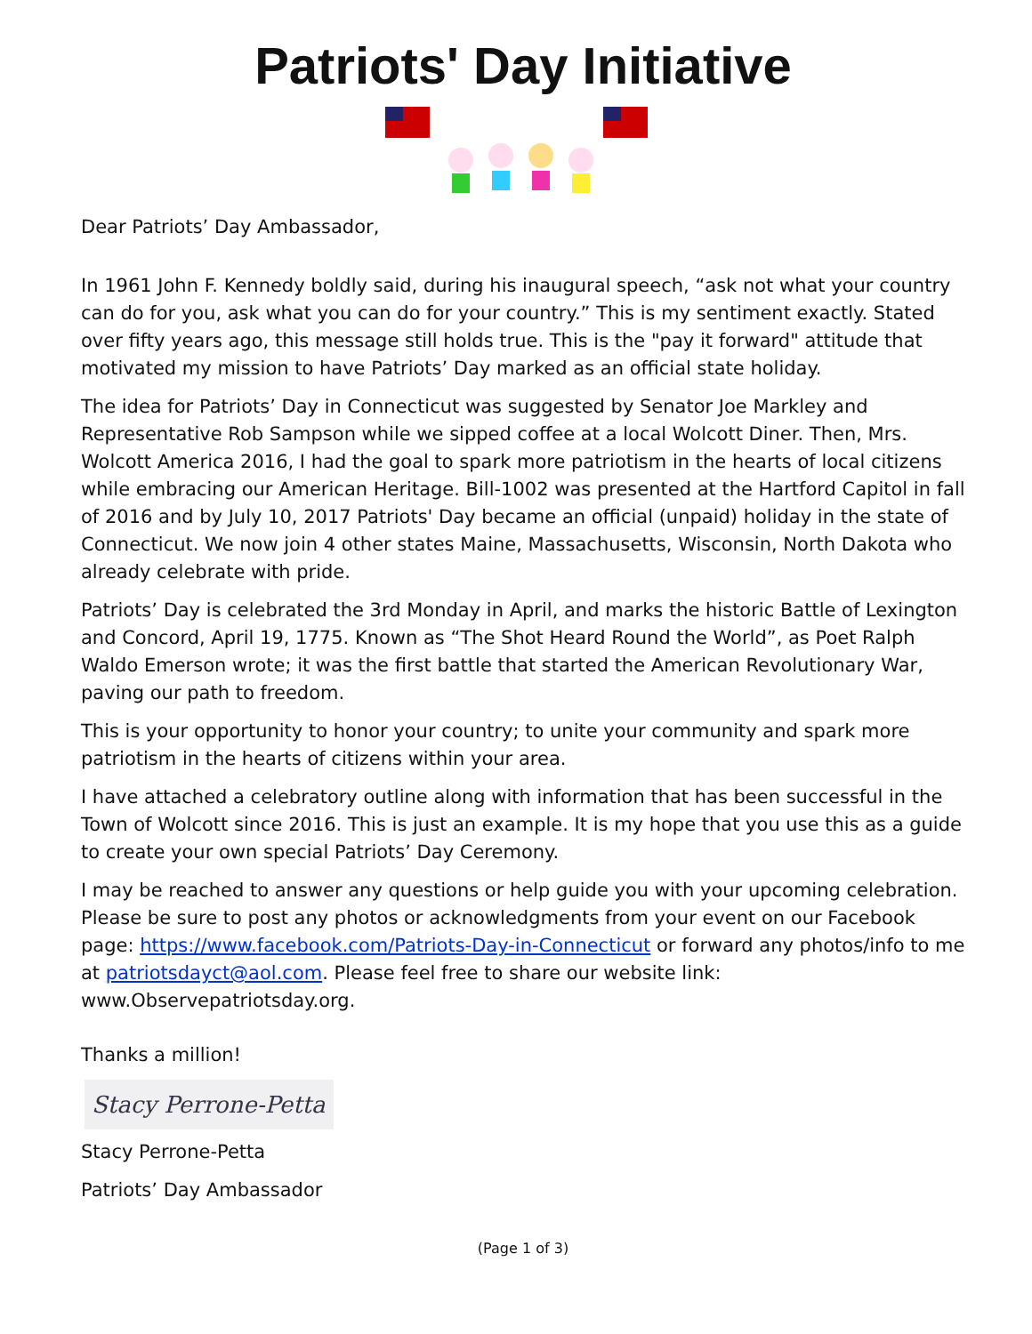Patriots' Day Initiative
Dear Patriots’ Day Ambassador,
In 1961 John F. Kennedy boldly said, during his inaugural speech, “ask not what your country can do for you, ask what you can do for your country.” This is my sentiment exactly. Stated over fifty years ago, this message still holds true. This is the "pay it forward" attitude that motivated my mission to have Patriots’ Day marked as an official state holiday.
The idea for Patriots’ Day in Connecticut was suggested by Senator Joe Markley and Representative Rob Sampson while we sipped coffee at a local Wolcott Diner. Then, Mrs. Wolcott America 2016, I had the goal to spark more patriotism in the hearts of local citizens while embracing our American Heritage. Bill-1002 was presented at the Hartford Capitol in fall of 2016 and by July 10, 2017 Patriots' Day became an official (unpaid) holiday in the state of Connecticut. We now join 4 other states Maine, Massachusetts, Wisconsin, North Dakota who already celebrate with pride.
Patriots’ Day is celebrated the 3rd Monday in April, and marks the historic Battle of Lexington and Concord, April 19, 1775. Known as “The Shot Heard Round the World”, as Poet Ralph Waldo Emerson wrote; it was the first battle that started the American Revolutionary War, paving our path to freedom.
This is your opportunity to honor your country; to unite your community and spark more patriotism in the hearts of citizens within your area.
I have attached a celebratory outline along with information that has been successful in the Town of Wolcott since 2016. This is just an example. It is my hope that you use this as a guide to create your own special Patriots’ Day Ceremony.
I may be reached to answer any questions or help guide you with your upcoming celebration. Please be sure to post any photos or acknowledgments from your event on our Facebook page: https://www.facebook.com/Patriots-Day-in-Connecticut or forward any photos/info to me at patriotsdayct@aol.com. Please feel free to share our website link: www.Observepatriotsday.org.
Thanks a million!
Stacy Perrone-Petta
Stacy Perrone-Petta
Patriots’ Day Ambassador
(Page 1 of 3)